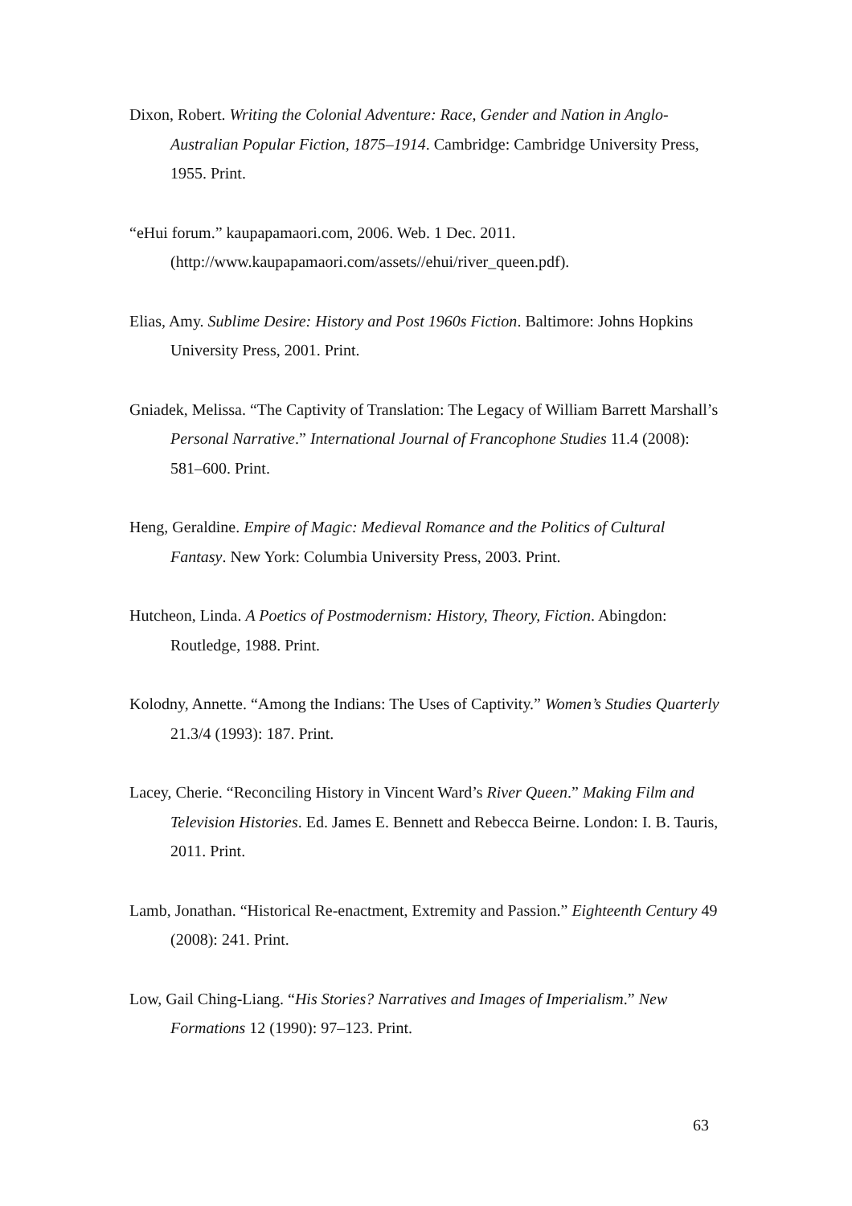Dixon, Robert. Writing the Colonial Adventure: Race, Gender and Nation in Anglo-Australian Popular Fiction, 1875–1914. Cambridge: Cambridge University Press, 1955. Print.
“eHui forum.” kaupapamaori.com, 2006. Web. 1 Dec. 2011. (http://www.kaupapamaori.com/assets//ehui/river_queen.pdf).
Elias, Amy. Sublime Desire: History and Post 1960s Fiction. Baltimore: Johns Hopkins University Press, 2001. Print.
Gniadek, Melissa. “The Captivity of Translation: The Legacy of William Barrett Marshall’s Personal Narrative.” International Journal of Francophone Studies 11.4 (2008): 581–600. Print.
Heng, Geraldine. Empire of Magic: Medieval Romance and the Politics of Cultural Fantasy. New York: Columbia University Press, 2003. Print.
Hutcheon, Linda. A Poetics of Postmodernism: History, Theory, Fiction. Abingdon: Routledge, 1988. Print.
Kolodny, Annette. “Among the Indians: The Uses of Captivity.” Women’s Studies Quarterly 21.3/4 (1993): 187. Print.
Lacey, Cherie. “Reconciling History in Vincent Ward’s River Queen.” Making Film and Television Histories. Ed. James E. Bennett and Rebecca Beirne. London: I. B. Tauris, 2011. Print.
Lamb, Jonathan. “Historical Re-enactment, Extremity and Passion.” Eighteenth Century 49 (2008): 241. Print.
Low, Gail Ching-Liang. “His Stories? Narratives and Images of Imperialism.” New Formations 12 (1990): 97–123. Print.
63